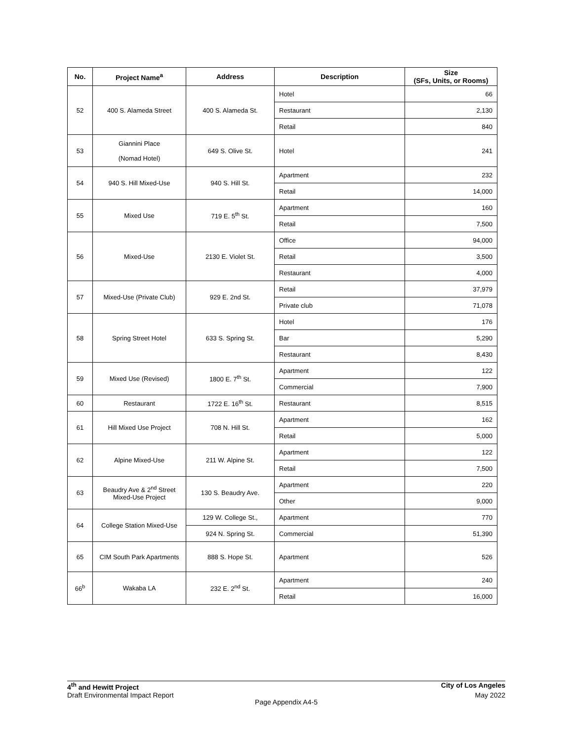| No. | Project Name<sup>a</sup> | Address | Description | Size (SFs, Units, or Rooms) |
| --- | --- | --- | --- | --- |
| 52 | 400 S. Alameda Street | 400 S. Alameda St. | Hotel | 66 |
| | | | Restaurant | 2,130 |
| | | | Retail | 840 |
| 53 | Giannini Place (Nomad Hotel) | 649 S. Olive St. | Hotel | 241 |
| 54 | 940 S. Hill Mixed-Use | 940 S. Hill St. | Apartment | 232 |
| | | | Retail | 14,000 |
| 55 | Mixed Use | 719 E. 5<sup>th</sup> St. | Apartment | 160 |
| | | | Retail | 7,500 |
| 56 | Mixed-Use | 2130 E. Violet St. | Office | 94,000 |
| | | | Retail | 3,500 |
| | | | Restaurant | 4,000 |
| 57 | Mixed-Use (Private Club) | 929 E. 2nd St. | Retail | 37,979 |
| | | | Private club | 71,078 |
| 58 | Spring Street Hotel | 633 S. Spring St. | Hotel | 176 |
| | | | Bar | 5,290 |
| | | | Restaurant | 8,430 |
| 59 | Mixed Use (Revised) | 1800 E. 7<sup>th</sup> St. | Apartment | 122 |
| | | | Commercial | 7,900 |
| 60 | Restaurant | 1722 E. 16<sup>th</sup> St. | Restaurant | 8,515 |
| 61 | Hill Mixed Use Project | 708 N. Hill St. | Apartment | 162 |
| | | | Retail | 5,000 |
| 62 | Alpine Mixed-Use | 211 W. Alpine St. | Apartment | 122 |
| | | | Retail | 7,500 |
| 63 | Beaudry Ave & 2<sup>nd</sup> Street Mixed-Use Project | 130 S. Beaudry Ave. | Apartment | 220 |
| | | | Other | 9,000 |
| 64 | College Station Mixed-Use | 129 W. College St., | Apartment | 770 |
| | | 924 N. Spring St. | Commercial | 51,390 |
| 65 | CIM South Park Apartments | 888 S. Hope St. | Apartment | 526 |
| 66<sup>b</sup> | Wakaba LA | 232 E. 2<sup>nd</sup> St. | Apartment | 240 |
| | | | Retail | 16,000 |
4<sup>th</sup> and Hewitt Project City of Los Angeles
Draft Environmental Impact Report May 2022
Page Appendix A4-5